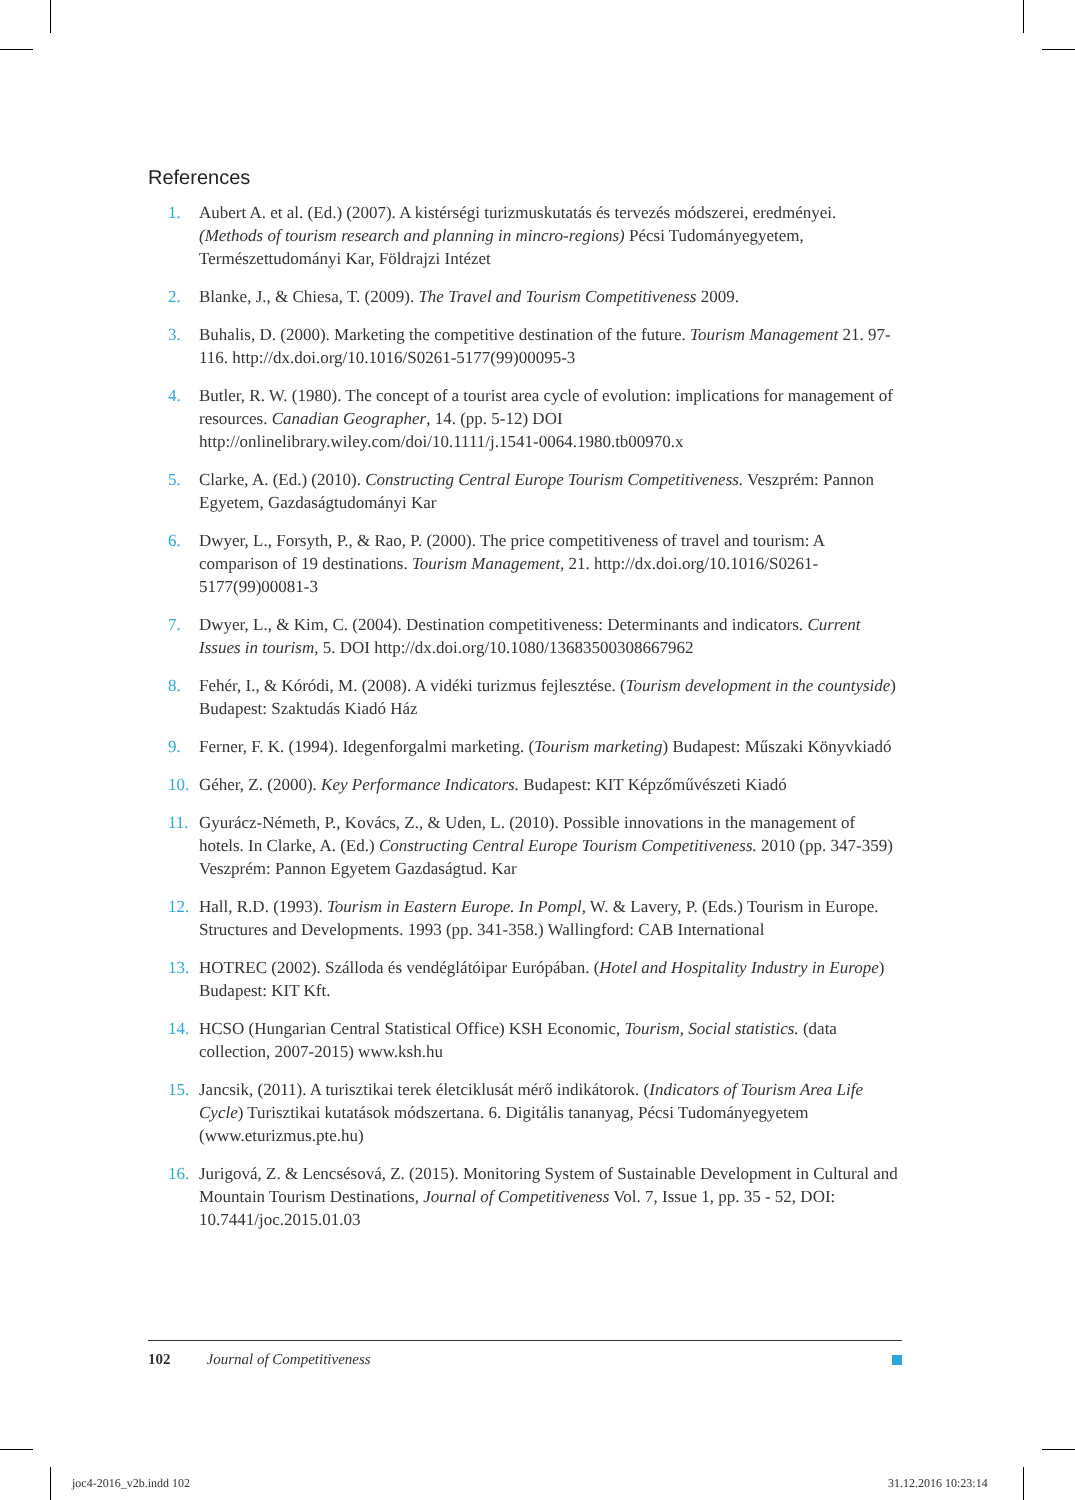References
1. Aubert A. et al. (Ed.) (2007). A kistérségi turizmuskutatás és tervezés módszerei, eredményei. (Methods of tourism research and planning in mincro-regions) Pécsi Tudományegyetem, Természettudományi Kar, Földrajzi Intézet
2. Blanke, J., & Chiesa, T. (2009). The Travel and Tourism Competitiveness 2009.
3. Buhalis, D. (2000). Marketing the competitive destination of the future. Tourism Management 21. 97-116. http://dx.doi.org/10.1016/S0261-5177(99)00095-3
4. Butler, R. W. (1980). The concept of a tourist area cycle of evolution: implications for management of resources. Canadian Geographer, 14. (pp. 5-12) DOI http://onlinelibrary.wiley.com/doi/10.1111/j.1541-0064.1980.tb00970.x
5. Clarke, A. (Ed.) (2010). Constructing Central Europe Tourism Competitiveness. Veszprém: Pannon Egyetem, Gazdaságtudományi Kar
6. Dwyer, L., Forsyth, P., & Rao, P. (2000). The price competitiveness of travel and tourism: A comparison of 19 destinations. Tourism Management, 21. http://dx.doi.org/10.1016/S0261-5177(99)00081-3
7. Dwyer, L., & Kim, C. (2004). Destination competitiveness: Determinants and indicators. Current Issues in tourism, 5. DOI http://dx.doi.org/10.1080/13683500308667962
8. Fehér, I., & Kóródi, M. (2008). A vidéki turizmus fejlesztése. (Tourism development in the countyside) Budapest: Szaktudás Kiadó Ház
9. Ferner, F. K. (1994). Idegenforgalmi marketing. (Tourism marketing) Budapest: Műszaki Könyvkiadó
10. Géher, Z. (2000). Key Performance Indicators. Budapest: KIT Képzőművészeti Kiadó
11. Gyurácz-Németh, P., Kovács, Z., & Uden, L. (2010). Possible innovations in the management of hotels. In Clarke, A. (Ed.) Constructing Central Europe Tourism Competitiveness. 2010 (pp. 347-359) Veszprém: Pannon Egyetem Gazdaságtud. Kar
12. Hall, R.D. (1993). Tourism in Eastern Europe. In Pompl, W. & Lavery, P. (Eds.) Tourism in Europe. Structures and Developments. 1993 (pp. 341-358.) Wallingford: CAB International
13. HOTREC (2002). Szálloda és vendéglátóipar Európában. (Hotel and Hospitality Industry in Europe) Budapest: KIT Kft.
14. HCSO (Hungarian Central Statistical Office) KSH Economic, Tourism, Social statistics. (data collection, 2007-2015) www.ksh.hu
15. Jancsik, (2011). A turisztikai terek életciklusát mérő indikátorok. (Indicators of Tourism Area Life Cycle) Turisztikai kutatások módszertana. 6. Digitális tananyag, Pécsi Tudományegyetem (www.eturizmus.pte.hu)
16. Jurigová, Z. & Lencsésová, Z. (2015). Monitoring System of Sustainable Development in Cultural and Mountain Tourism Destinations, Journal of Competitiveness Vol. 7, Issue 1, pp. 35 - 52, DOI: 10.7441/joc.2015.01.03
102 Journal of Competitiveness
joc4-2016_v2b.indd 102 31.12.2016 10:23:14